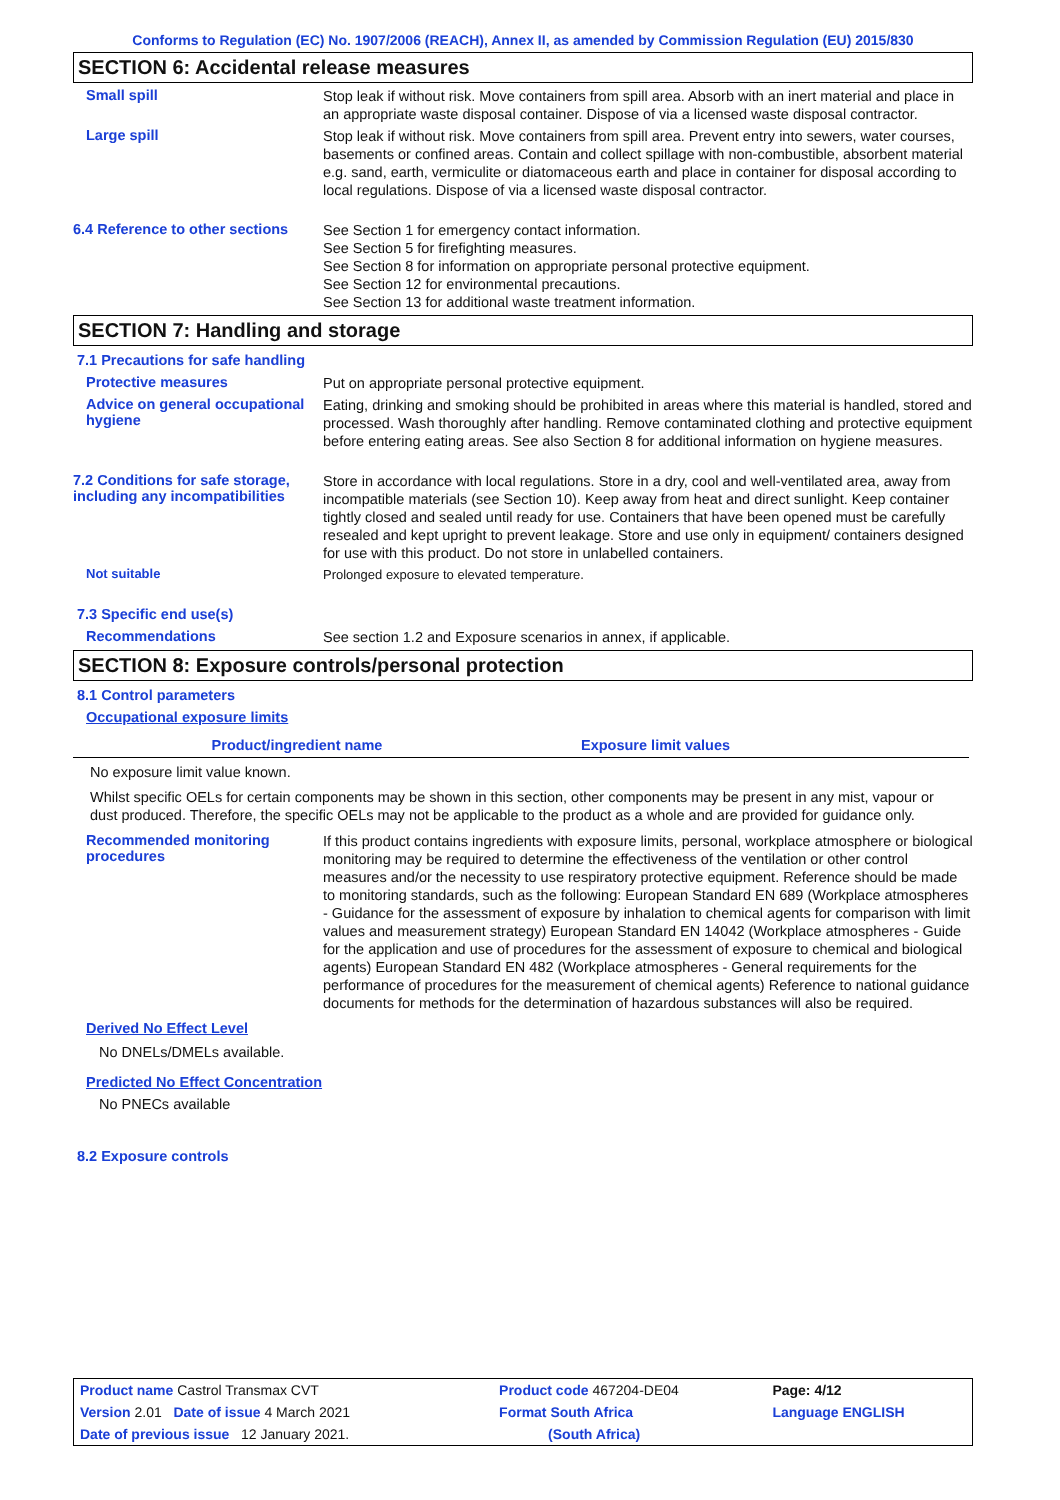Conforms to Regulation (EC) No. 1907/2006 (REACH), Annex II, as amended by Commission Regulation (EU) 2015/830
SECTION 6: Accidental release measures
Small spill
Stop leak if without risk. Move containers from spill area. Absorb with an inert material and place in an appropriate waste disposal container. Dispose of via a licensed waste disposal contractor.
Large spill
Stop leak if without risk. Move containers from spill area. Prevent entry into sewers, water courses, basements or confined areas. Contain and collect spillage with non-combustible, absorbent material e.g. sand, earth, vermiculite or diatomaceous earth and place in container for disposal according to local regulations. Dispose of via a licensed waste disposal contractor.
6.4 Reference to other sections
See Section 1 for emergency contact information.
See Section 5 for firefighting measures.
See Section 8 for information on appropriate personal protective equipment.
See Section 12 for environmental precautions.
See Section 13 for additional waste treatment information.
SECTION 7: Handling and storage
7.1 Precautions for safe handling
Protective measures
Put on appropriate personal protective equipment.
Advice on general occupational hygiene
Eating, drinking and smoking should be prohibited in areas where this material is handled, stored and processed. Wash thoroughly after handling. Remove contaminated clothing and protective equipment before entering eating areas. See also Section 8 for additional information on hygiene measures.
7.2 Conditions for safe storage, including any incompatibilities
Store in accordance with local regulations. Store in a dry, cool and well-ventilated area, away from incompatible materials (see Section 10). Keep away from heat and direct sunlight. Keep container tightly closed and sealed until ready for use. Containers that have been opened must be carefully resealed and kept upright to prevent leakage. Store and use only in equipment/ containers designed for use with this product. Do not store in unlabelled containers.
Not suitable
Prolonged exposure to elevated temperature.
7.3 Specific end use(s)
Recommendations
See section 1.2 and Exposure scenarios in annex, if applicable.
SECTION 8: Exposure controls/personal protection
8.1 Control parameters
Occupational exposure limits
| Product/ingredient name | Exposure limit values |
| --- | --- |
No exposure limit value known.
Whilst specific OELs for certain components may be shown in this section, other components may be present in any mist, vapour or dust produced. Therefore, the specific OELs may not be applicable to the product as a whole and are provided for guidance only.
Recommended monitoring procedures
If this product contains ingredients with exposure limits, personal, workplace atmosphere or biological monitoring may be required to determine the effectiveness of the ventilation or other control measures and/or the necessity to use respiratory protective equipment. Reference should be made to monitoring standards, such as the following: European Standard EN 689 (Workplace atmospheres - Guidance for the assessment of exposure by inhalation to chemical agents for comparison with limit values and measurement strategy) European Standard EN 14042 (Workplace atmospheres - Guide for the application and use of procedures for the assessment of exposure to chemical and biological agents) European Standard EN 482 (Workplace atmospheres - General requirements for the performance of procedures for the measurement of chemical agents) Reference to national guidance documents for methods for the determination of hazardous substances will also be required.
Derived No Effect Level
No DNELs/DMELs available.
Predicted No Effect Concentration
No PNECs available
8.2 Exposure controls
| Product name Castrol Transmax CVT | | Product code 467204-DE04 | Page: 4/12 |
| Version 2.01 Date of issue 4 March 2021 | | Format South Africa | Language ENGLISH |
| Date of previous issue 12 January 2021. | | (South Africa) | |